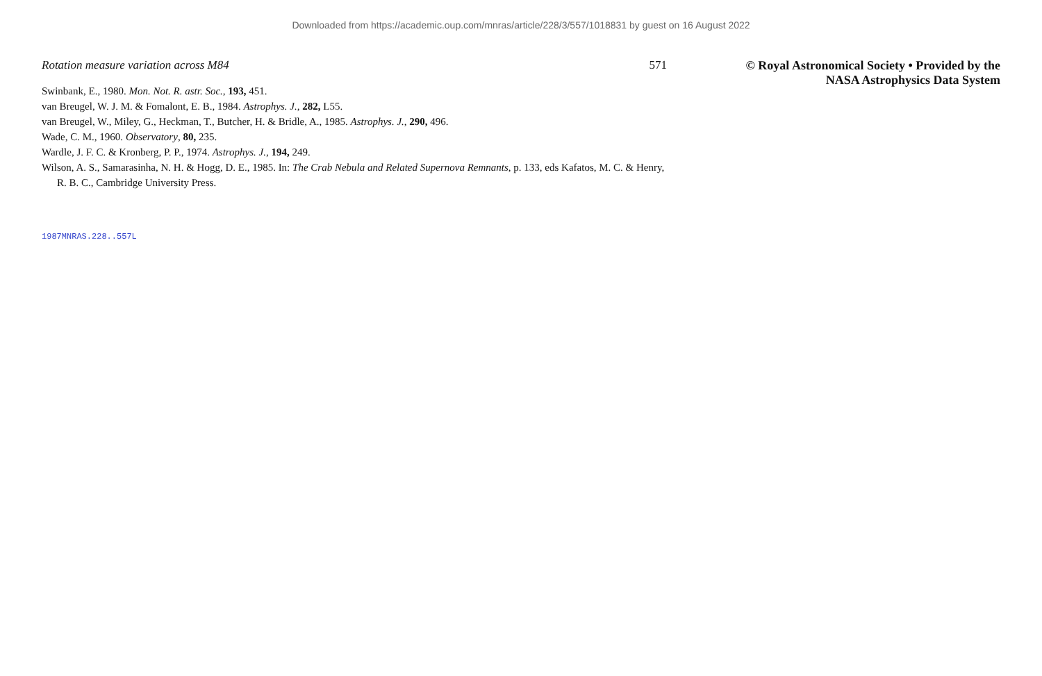Downloaded from https://academic.oup.com/mnras/article/228/3/557/1018831 by guest on 16 August 2022
Rotation measure variation across M84 571
Swinbank, E., 1980. Mon. Not. R. astr. Soc., 193, 451.
van Breugel, W. J. M. & Fomalont, E. B., 1984. Astrophys. J., 282, L55.
van Breugel, W., Miley, G., Heckman, T., Butcher, H. & Bridle, A., 1985. Astrophys. J., 290, 496.
Wade, C. M., 1960. Observatory, 80, 235.
Wardle, J. F. C. & Kronberg, P. P., 1974. Astrophys. J., 194, 249.
Wilson, A. S., Samarasinha, N. H. & Hogg, D. E., 1985. In: The Crab Nebula and Related Supernova Remnants, p. 133, eds Kafatos, M. C. & Henry, R. B. C., Cambridge University Press.
© Royal Astronomical Society • Provided by the NASA Astrophysics Data System
1987MNRAS.228..557L